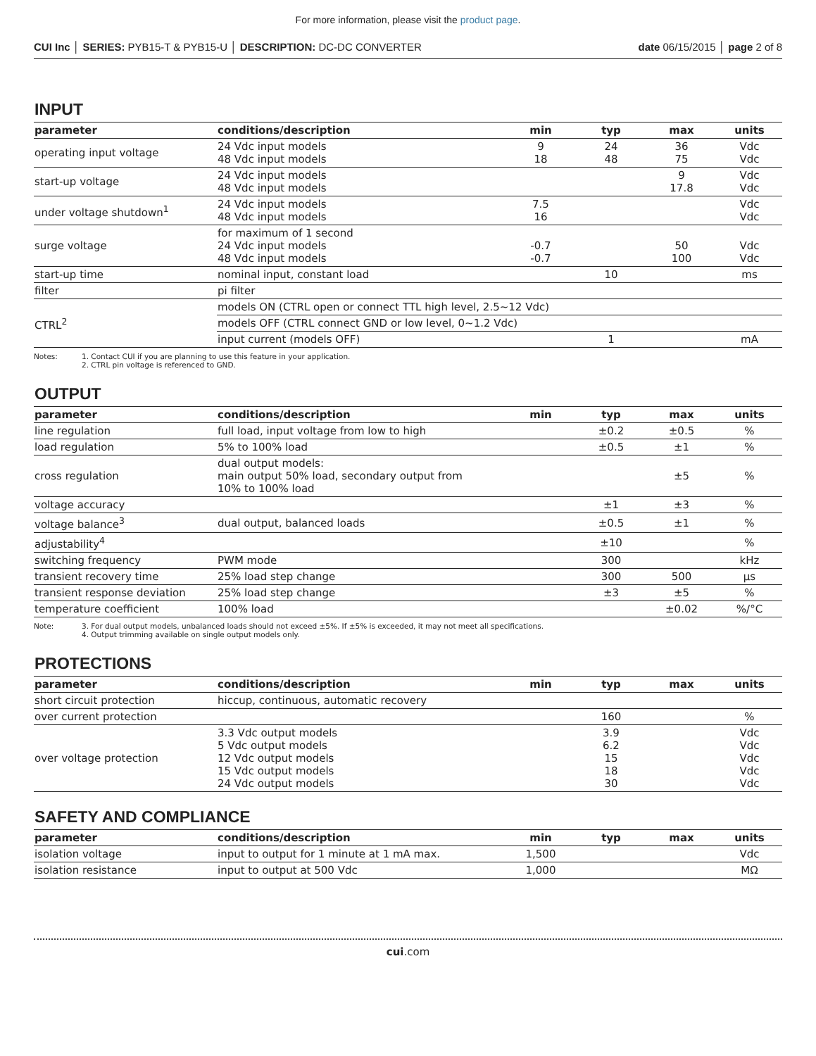For more information, please visit the product page.
CUI Inc │ SERIES: PYB15-T & PYB15-U │ DESCRIPTION: DC-DC CONVERTER date 06/15/2015 │ page 2 of 8
INPUT
| parameter | conditions/description | min | typ | max | units |
| --- | --- | --- | --- | --- | --- |
| operating input voltage | 24 Vdc input models 48 Vdc input models | 9 18 | 24 48 | 36 75 | Vdc Vdc |
| start-up voltage | 24 Vdc input models 48 Vdc input models | | | 9 17.8 | Vdc Vdc |
| under voltage shutdown<sup>1</sup> | 24 Vdc input models 48 Vdc input models | 7.5 16 | | | Vdc Vdc |
| surge voltage | for maximum of 1 second 24 Vdc input models 48 Vdc input models | -0.7 -0.7 | | 50 100 | Vdc Vdc |
| start-up time | nominal input, constant load | | 10 | | ms |
| filter | pi filter | | | | |
| CTRL<sup>2</sup> | models ON (CTRL open or connect TTL high level, 2.5~12 Vdc) | | | | |
| | models OFF (CTRL connect GND or low level, 0~1.2 Vdc) | | | | |
| | input current (models OFF) | | 1 | | mA |
Notes: 1. Contact CUI if you are planning to use this feature in your application.
2. CTRL pin voltage is referenced to GND.
OUTPUT
| parameter | conditions/description | min | typ | max | units |
| --- | --- | --- | --- | --- | --- |
| line regulation | full load, input voltage from low to high | | ±0.2 | ±0.5 | % |
| load regulation | 5% to 100% load | | ±0.5 | ±1 | % |
| cross regulation | dual output models: main output 50% load, secondary output from 10% to 100% load | | | ±5 | % |
| voltage accuracy | | | ±1 | ±3 | % |
| voltage balance<sup>3</sup> | dual output, balanced loads | | ±0.5 | ±1 | % |
| adjustability<sup>4</sup> | | | ±10 | | % |
| switching frequency | PWM mode | | 300 | | kHz |
| transient recovery time | 25% load step change | | 300 | 500 | μs |
| transient response deviation | 25% load step change | | ±3 | ±5 | % |
| temperature coefficient | 100% load | | | ±0.02 | %/°C |
Note: 3. For dual output models, unbalanced loads should not exceed ±5%. If ±5% is exceeded, it may not meet all specifications.
4. Output trimming available on single output models only.
PROTECTIONS
| parameter | conditions/description | min | typ | max | units |
| --- | --- | --- | --- | --- | --- |
| short circuit protection | hiccup, continuous, automatic recovery | | | | |
| over current protection | | | 160 | | % |
| over voltage protection | 3.3 Vdc output models 5 Vdc output models 12 Vdc output models 15 Vdc output models 24 Vdc output models | | 3.9 6.2 15 18 30 | | Vdc Vdc Vdc Vdc Vdc |
SAFETY AND COMPLIANCE
| parameter | conditions/description | min | typ | max | units |
| --- | --- | --- | --- | --- | --- |
| isolation voltage | input to output for 1 minute at 1 mA max. | 1,500 | | | Vdc |
| isolation resistance | input to output at 500 Vdc | 1,000 | | | MΩ |
cui.com